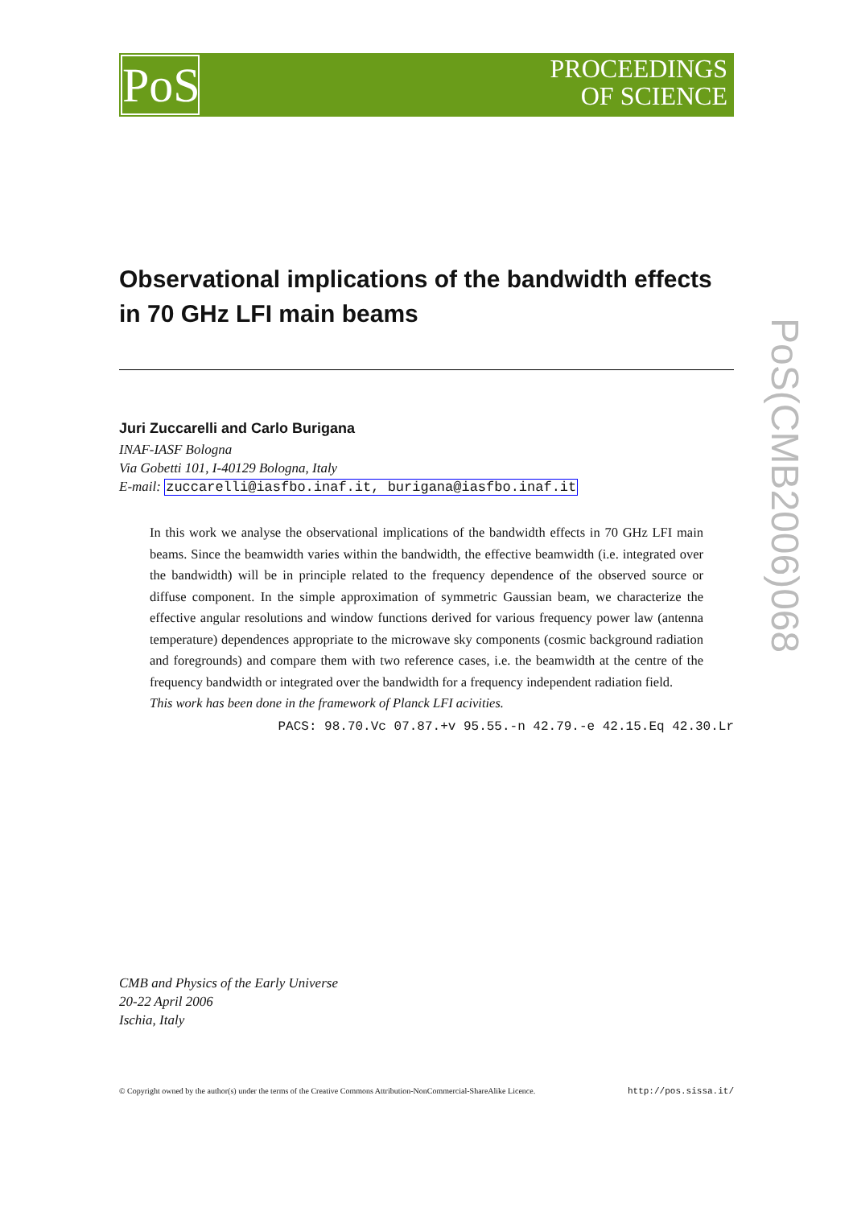PoS
PROCEEDINGS
OF SCIENCE
PoS(CMB2006)068
Observational implications of the bandwidth effects in 70 GHz LFI main beams
Juri Zuccarelli and Carlo Burigana
INAF-IASF Bologna
Via Gobetti 101, I-40129 Bologna, Italy
E-mail: zuccarelli@iasfbo.inaf.it, burigana@iasfbo.inaf.it
In this work we analyse the observational implications of the bandwidth effects in 70 GHz LFI main beams. Since the beamwidth varies within the bandwidth, the effective beamwidth (i.e. integrated over the bandwidth) will be in principle related to the frequency dependence of the observed source or diffuse component. In the simple approximation of symmetric Gaussian beam, we characterize the effective angular resolutions and window functions derived for various frequency power law (antenna temperature) dependences appropriate to the microwave sky components (cosmic background radiation and foregrounds) and compare them with two reference cases, i.e. the beamwidth at the centre of the frequency bandwidth or integrated over the bandwidth for a frequency independent radiation field.
This work has been done in the framework of Planck LFI acivities.
PACS: 98.70.Vc 07.87.+v 95.55.-n 42.79.-e 42.15.Eq 42.30.Lr
CMB and Physics of the Early Universe
20-22 April 2006
Ischia, Italy
© Copyright owned by the author(s) under the terms of the Creative Commons Attribution-NonCommercial-ShareAlike Licence. http://pos.sissa.it/